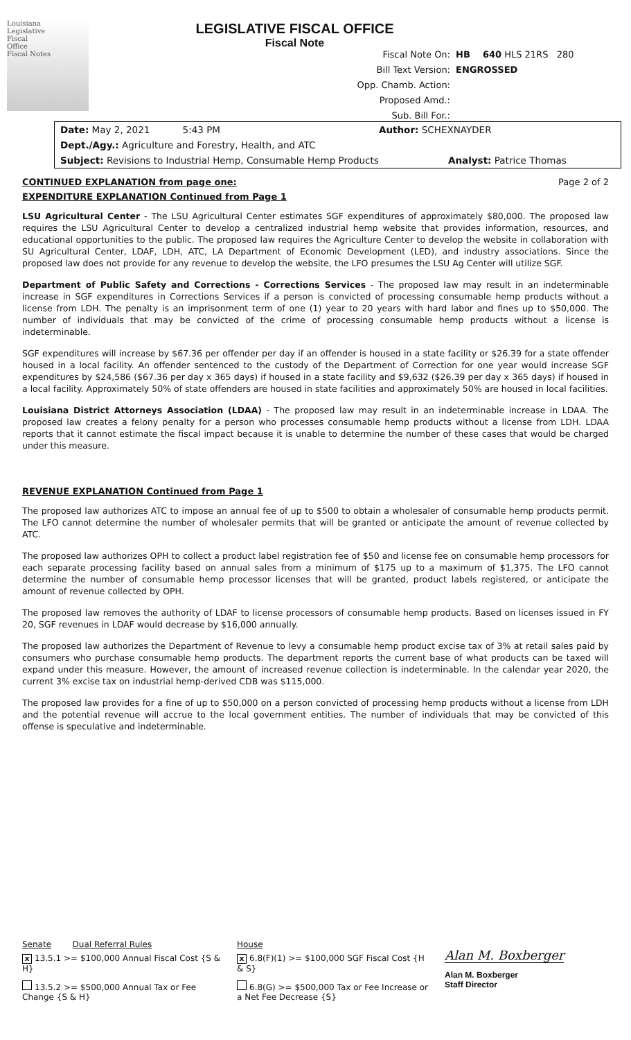Louisiana
Legislative
Fiscal
Office
Fiscal Notes
LEGISLATIVE FISCAL OFFICE
Fiscal Note
Fiscal Note On: HB 640 HLS 21RS 280
Bill Text Version: ENGROSSED
Opp. Chamb. Action:
Proposed Amd.:
Sub. Bill For.:
Date: May 2, 2021 5:43 PM Author: SCHEXNAYDER
Dept./Agy.: Agriculture and Forestry, Health, and ATC
Subject: Revisions to Industrial Hemp, Consumable Hemp Products Analyst: Patrice Thomas
CONTINUED EXPLANATION from page one: Page 2 of 2
EXPENDITURE EXPLANATION Continued from Page 1
LSU Agricultural Center - The LSU Agricultural Center estimates SGF expenditures of approximately $80,000. The proposed law requires the LSU Agricultural Center to develop a centralized industrial hemp website that provides information, resources, and educational opportunities to the public. The proposed law requires the Agriculture Center to develop the website in collaboration with SU Agricultural Center, LDAF, LDH, ATC, LA Department of Economic Development (LED), and industry associations. Since the proposed law does not provide for any revenue to develop the website, the LFO presumes the LSU Ag Center will utilize SGF.
Department of Public Safety and Corrections - Corrections Services - The proposed law may result in an indeterminable increase in SGF expenditures in Corrections Services if a person is convicted of processing consumable hemp products without a license from LDH. The penalty is an imprisonment term of one (1) year to 20 years with hard labor and fines up to $50,000. The number of individuals that may be convicted of the crime of processing consumable hemp products without a license is indeterminable.
SGF expenditures will increase by $67.36 per offender per day if an offender is housed in a state facility or $26.39 for a state offender housed in a local facility. An offender sentenced to the custody of the Department of Correction for one year would increase SGF expenditures by $24,586 ($67.36 per day x 365 days) if housed in a state facility and $9,632 ($26.39 per day x 365 days) if housed in a local facility. Approximately 50% of state offenders are housed in state facilities and approximately 50% are housed in local facilities.
Louisiana District Attorneys Association (LDAA) - The proposed law may result in an indeterminable increase in LDAA. The proposed law creates a felony penalty for a person who processes consumable hemp products without a license from LDH. LDAA reports that it cannot estimate the fiscal impact because it is unable to determine the number of these cases that would be charged under this measure.
REVENUE EXPLANATION Continued from Page 1
The proposed law authorizes ATC to impose an annual fee of up to $500 to obtain a wholesaler of consumable hemp products permit. The LFO cannot determine the number of wholesaler permits that will be granted or anticipate the amount of revenue collected by ATC.
The proposed law authorizes OPH to collect a product label registration fee of $50 and license fee on consumable hemp processors for each separate processing facility based on annual sales from a minimum of $175 up to a maximum of $1,375. The LFO cannot determine the number of consumable hemp processor licenses that will be granted, product labels registered, or anticipate the amount of revenue collected by OPH.
The proposed law removes the authority of LDAF to license processors of consumable hemp products. Based on licenses issued in FY 20, SGF revenues in LDAF would decrease by $16,000 annually.
The proposed law authorizes the Department of Revenue to levy a consumable hemp product excise tax of 3% at retail sales paid by consumers who purchase consumable hemp products. The department reports the current base of what products can be taxed will expand under this measure. However, the amount of increased revenue collection is indeterminable. In the calendar year 2020, the current 3% excise tax on industrial hemp-derived CDB was $115,000.
The proposed law provides for a fine of up to $50,000 on a person convicted of processing hemp products without a license from LDH and the potential revenue will accrue to the local government entities. The number of individuals that may be convicted of this offense is speculative and indeterminable.
Senate Dual Referral Rules
x 13.5.1 >= $100,000 Annual Fiscal Cost {S & H}
13.5.2 >= $500,000 Annual Tax or Fee Change {S & H}
House
x 6.8(F)(1) >= $100,000 SGF Fiscal Cost {H & S}
6.8(G) >= $500,000 Tax or Fee Increase or a Net Fee Decrease {S}
Alan M. Boxberger
Alan M. Boxberger
Staff Director